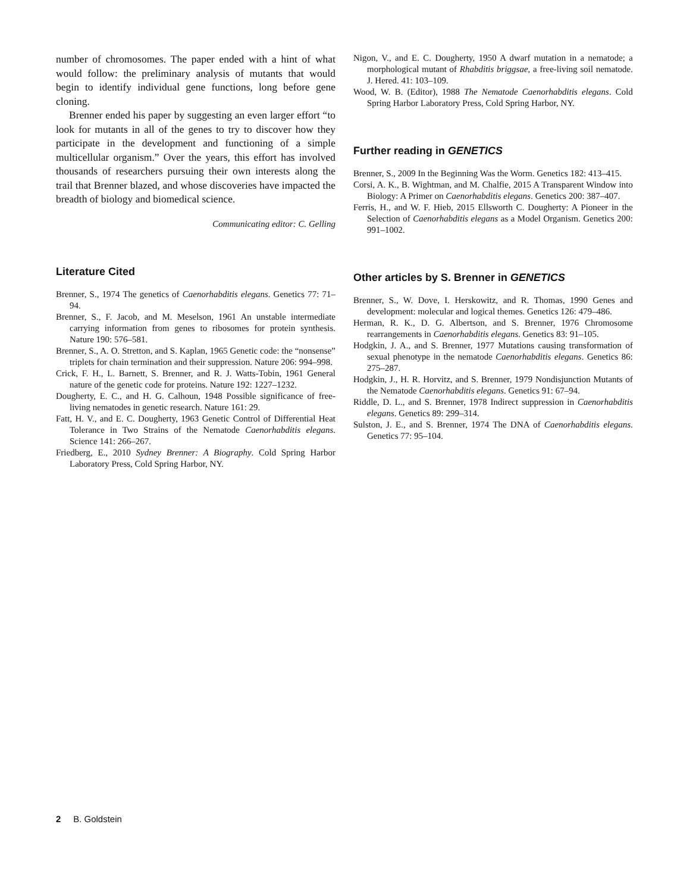number of chromosomes. The paper ended with a hint of what would follow: the preliminary analysis of mutants that would begin to identify individual gene functions, long before gene cloning.
Brenner ended his paper by suggesting an even larger effort “to look for mutants in all of the genes to try to discover how they participate in the development and functioning of a simple multicellular organism.” Over the years, this effort has involved thousands of researchers pursuing their own interests along the trail that Brenner blazed, and whose discoveries have impacted the breadth of biology and biomedical science.
Communicating editor: C. Gelling
Literature Cited
Brenner, S., 1974 The genetics of Caenorhabditis elegans. Genetics 77: 71–94.
Brenner, S., F. Jacob, and M. Meselson, 1961 An unstable intermediate carrying information from genes to ribosomes for protein synthesis. Nature 190: 576–581.
Brenner, S., A. O. Stretton, and S. Kaplan, 1965 Genetic code: the “nonsense” triplets for chain termination and their suppression. Nature 206: 994–998.
Crick, F. H., L. Barnett, S. Brenner, and R. J. Watts-Tobin, 1961 General nature of the genetic code for proteins. Nature 192: 1227–1232.
Dougherty, E. C., and H. G. Calhoun, 1948 Possible significance of free-living nematodes in genetic research. Nature 161: 29.
Fatt, H. V., and E. C. Dougherty, 1963 Genetic Control of Differential Heat Tolerance in Two Strains of the Nematode Caenorhabditis elegans. Science 141: 266–267.
Friedberg, E., 2010 Sydney Brenner: A Biography. Cold Spring Harbor Laboratory Press, Cold Spring Harbor, NY.
Nigon, V., and E. C. Dougherty, 1950 A dwarf mutation in a nematode; a morphological mutant of Rhabditis briggsae, a free-living soil nematode. J. Hered. 41: 103–109.
Wood, W. B. (Editor), 1988 The Nematode Caenorhabditis elegans. Cold Spring Harbor Laboratory Press, Cold Spring Harbor, NY.
Further reading in GENETICS
Brenner, S., 2009 In the Beginning Was the Worm. Genetics 182: 413–415.
Corsi, A. K., B. Wightman, and M. Chalfie, 2015 A Transparent Window into Biology: A Primer on Caenorhabditis elegans. Genetics 200: 387–407.
Ferris, H., and W. F. Hieb, 2015 Ellsworth C. Dougherty: A Pioneer in the Selection of Caenorhabditis elegans as a Model Organism. Genetics 200: 991–1002.
Other articles by S. Brenner in GENETICS
Brenner, S., W. Dove, I. Herskowitz, and R. Thomas, 1990 Genes and development: molecular and logical themes. Genetics 126: 479–486.
Herman, R. K., D. G. Albertson, and S. Brenner, 1976 Chromosome rearrangements in Caenorhabditis elegans. Genetics 83: 91–105.
Hodgkin, J. A., and S. Brenner, 1977 Mutations causing transformation of sexual phenotype in the nematode Caenorhabditis elegans. Genetics 86: 275–287.
Hodgkin, J., H. R. Horvitz, and S. Brenner, 1979 Nondisjunction Mutants of the Nematode Caenorhabditis elegans. Genetics 91: 67–94.
Riddle, D. L., and S. Brenner, 1978 Indirect suppression in Caenorhabditis elegans. Genetics 89: 299–314.
Sulston, J. E., and S. Brenner, 1974 The DNA of Caenorhabditis elegans. Genetics 77: 95–104.
2 B. Goldstein